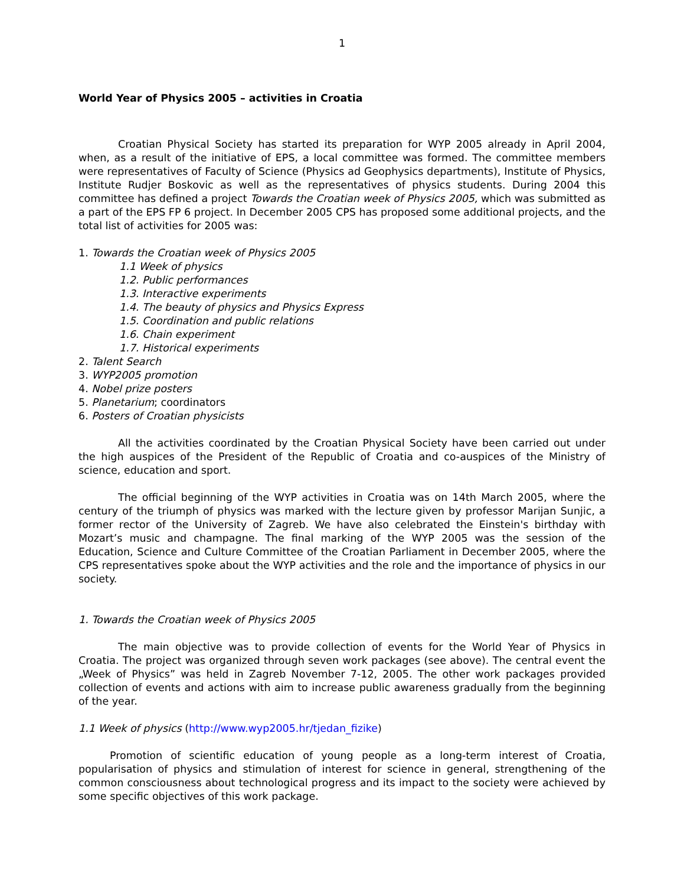1
World Year of Physics 2005 – activities in Croatia
Croatian Physical Society has started its preparation for WYP 2005 already in April 2004, when, as a result of the initiative of EPS, a local committee was formed. The committee members were representatives of Faculty of Science (Physics ad Geophysics departments), Institute of Physics, Institute Rudjer Boskovic as well as the representatives of physics students. During 2004 this committee has defined a project Towards the Croatian week of Physics 2005, which was submitted as a part of the EPS FP 6 project. In December 2005 CPS has proposed some additional projects, and the total list of activities for 2005 was:
1. Towards the Croatian week of Physics 2005
1.1 Week of physics
1.2. Public performances
1.3. Interactive experiments
1.4. The beauty of physics and Physics Express
1.5. Coordination and public relations
1.6. Chain experiment
1.7. Historical experiments
2. Talent Search
3. WYP2005 promotion
4. Nobel prize posters
5. Planetarium; coordinators
6. Posters of Croatian physicists
All the activities coordinated by the Croatian Physical Society have been carried out under the high auspices of the President of the Republic of Croatia and co-auspices of the Ministry of science, education and sport.
The official beginning of the WYP activities in Croatia was on 14th March 2005, where the century of the triumph of physics was marked with the lecture given by professor Marijan Sunjic, a former rector of the University of Zagreb. We have also celebrated the Einstein's birthday with Mozart’s music and champagne. The final marking of the WYP 2005 was the session of the Education, Science and Culture Committee of the Croatian Parliament in December 2005, where the CPS representatives spoke about the WYP activities and the role and the importance of physics in our society.
1. Towards the Croatian week of Physics 2005
The main objective was to provide collection of events for the World Year of Physics in Croatia. The project was organized through seven work packages (see above). The central event the „Week of Physics” was held in Zagreb November 7-12, 2005. The other work packages provided collection of events and actions with aim to increase public awareness gradually from the beginning of the year.
1.1 Week of physics (http://www.wyp2005.hr/tjedan_fizike)
Promotion of scientific education of young people as a long-term interest of Croatia, popularisation of physics and stimulation of interest for science in general, strengthening of the common consciousness about technological progress and its impact to the society were achieved by some specific objectives of this work package.